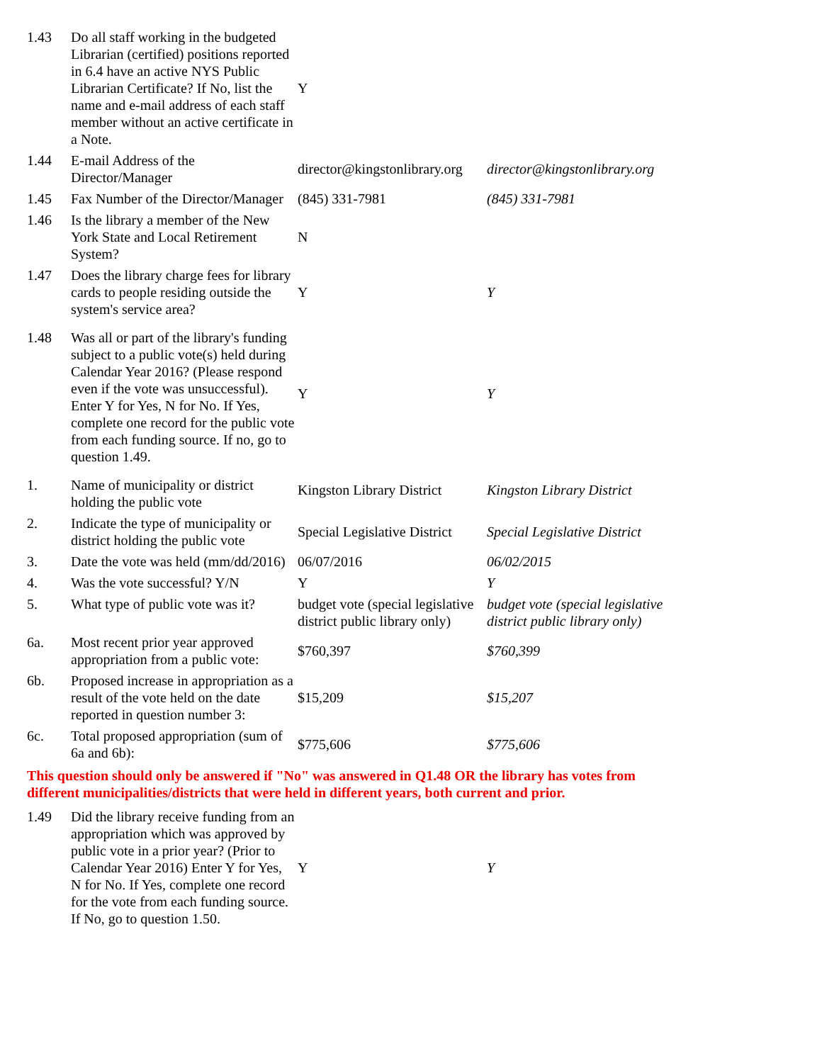| 1.43 | Do all staff working in the budgeted Librarian (certified) positions reported in 6.4 have an active NYS Public Librarian Certificate? If No, list the name and e-mail address of each staff member without an active certificate in a Note. | Y | |
| 1.44 | E-mail Address of the Director/Manager | director@kingstonlibrary.org | director@kingstonlibrary.org |
| 1.45 | Fax Number of the Director/Manager | (845) 331-7981 | (845) 331-7981 |
| 1.46 | Is the library a member of the New York State and Local Retirement System? | N | |
| 1.47 | Does the library charge fees for library cards to people residing outside the system's service area? | Y | Y |
| 1.48 | Was all or part of the library's funding subject to a public vote(s) held during Calendar Year 2016? (Please respond even if the vote was unsuccessful). Enter Y for Yes, N for No. If Yes, complete one record for the public vote from each funding source. If no, go to question 1.49. | Y | Y |
| 1. | Name of municipality or district holding the public vote | Kingston Library District | Kingston Library District |
| 2. | Indicate the type of municipality or district holding the public vote | Special Legislative District | Special Legislative District |
| 3. | Date the vote was held (mm/dd/2016) | 06/07/2016 | 06/02/2015 |
| 4. | Was the vote successful? Y/N | Y | Y |
| 5. | What type of public vote was it? | budget vote (special legislative district public library only) | budget vote (special legislative district public library only) |
| 6a. | Most recent prior year approved appropriation from a public vote: | $760,397 | $760,399 |
| 6b. | Proposed increase in appropriation as a result of the vote held on the date reported in question number 3: | $15,209 | $15,207 |
| 6c. | Total proposed appropriation (sum of 6a and 6b): | $775,606 | $775,606 |
| This question should only be answered if "No" was answered in Q1.48 OR the library has votes from different municipalities/districts that were held in different years, both current and prior. | | | |
| 1.49 | Did the library receive funding from an appropriation which was approved by public vote in a prior year? (Prior to Calendar Year 2016) Enter Y for Yes, N for No. If Yes, complete one record for the vote from each funding source. If No, go to question 1.50. | Y | Y |